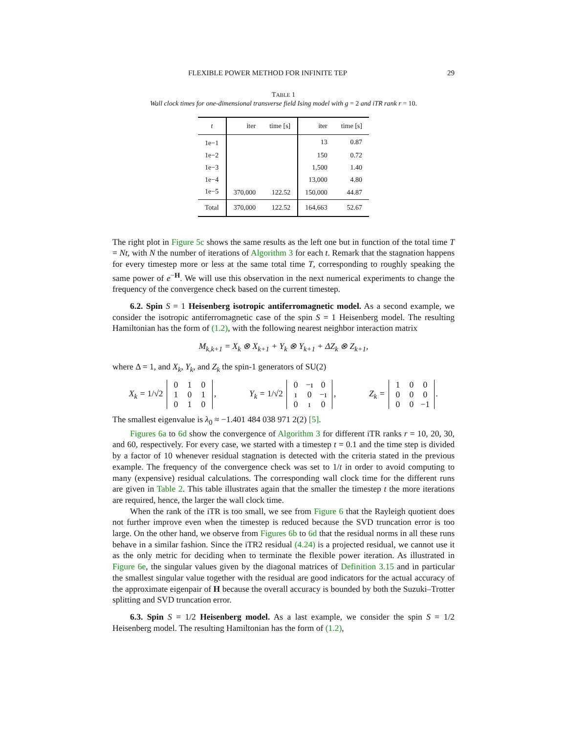FLEXIBLE POWER METHOD FOR INFINITE TEP 29
TABLE 1
Wall clock times for one-dimensional transverse field Ising model with g = 2 and iTR rank r = 10.
| t | iter | time [s] | iter | time [s] |
| --- | --- | --- | --- | --- |
| 1e−1 | | | 13 | 0.87 |
| 1e−2 | | | 150 | 0.72 |
| 1e−3 | | | 1,500 | 1.40 |
| 1e−4 | | | 13,000 | 4.80 |
| 1e−5 | 370,000 | 122.52 | 150,000 | 44.87 |
| Total | 370,000 | 122.52 | 164,663 | 52.67 |
The right plot in Figure 5c shows the same results as the left one but in function of the total time T = Nt, with N the number of iterations of Algorithm 3 for each t. Remark that the stagnation happens for every timestep more or less at the same total time T, corresponding to roughly speaking the same power of e<sup>−H</sup>. We will use this observation in the next numerical experiments to change the frequency of the convergence check based on the current timestep.
6.2. Spin S = 1 Heisenberg isotropic antiferromagnetic model. As a second example, we consider the isotropic antiferromagnetic case of the spin S = 1 Heisenberg model. The resulting Hamiltonian has the form of (1.2), with the following nearest neighbor interaction matrix
M<sub>k,k+1</sub> = X<sub>k</sub> ⊗ X<sub>k+1</sub> + Y<sub>k</sub> ⊗ Y<sub>k+1</sub> + ΔZ<sub>k</sub> ⊗ Z<sub>k+1</sub>,
where Δ = 1, and X<sub>k</sub>, Y<sub>k</sub>, and Z<sub>k</sub> the spin-1 generators of SU(2)
X<sub>k</sub> = 1/√2 0 1 0
1 0 1
0 1 0,
Y<sub>k</sub> = 1/√2 0 −ı 0
ı 0 −ı
0 ı 0,
Z<sub>k</sub> = 1 0 0
0 0 0
0 0 −1.
The smallest eigenvalue is λ<sub>0</sub> ≈ −1.401 484 038 971 2(2) [5].
Figures 6a to 6d show the convergence of Algorithm 3 for different iTR ranks r = 10, 20, 30, and 60, respectively. For every case, we started with a timestep t = 0.1 and the time step is divided by a factor of 10 whenever residual stagnation is detected with the criteria stated in the previous example. The frequency of the convergence check was set to 1/t in order to avoid computing to many (expensive) residual calculations. The corresponding wall clock time for the different runs are given in Table 2. This table illustrates again that the smaller the timestep t the more iterations are required, hence, the larger the wall clock time.
When the rank of the iTR is too small, we see from Figure 6 that the Rayleigh quotient does not further improve even when the timestep is reduced because the SVD truncation error is too large. On the other hand, we observe from Figures 6b to 6d that the residual norms in all these runs behave in a similar fashion. Since the iTR2 residual (4.24) is a projected residual, we cannot use it as the only metric for deciding when to terminate the flexible power iteration. As illustrated in Figure 6e, the singular values given by the diagonal matrices of Definition 3.15 and in particular the smallest singular value together with the residual are good indicators for the actual accuracy of the approximate eigenpair of H because the overall accuracy is bounded by both the Suzuki–Trotter splitting and SVD truncation error.
6.3. Spin S = 1/2 Heisenberg model. As a last example, we consider the spin S = 1/2 Heisenberg model. The resulting Hamiltonian has the form of (1.2),